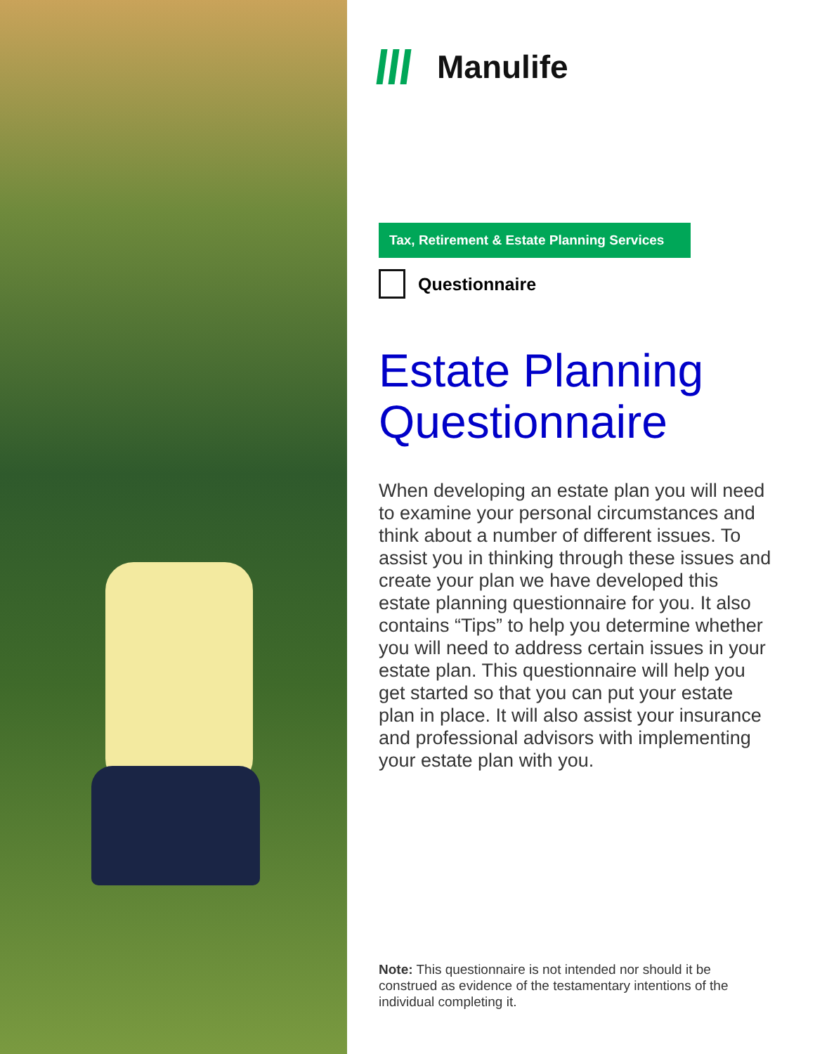Manulife
Tax, Retirement & Estate Planning Services
Questionnaire
Estate Planning
Questionnaire
When developing an estate plan you will need to examine your personal circumstances and think about a number of different issues. To assist you in thinking through these issues and create your plan we have developed this estate planning questionnaire for you. It also contains “Tips” to help you determine whether you will need to address certain issues in your estate plan. This questionnaire will help you get started so that you can put your estate plan in place. It will also assist your insurance and professional advisors with implementing your estate plan with you.
Note: This questionnaire is not intended nor should it be construed as evidence of the testamentary intentions of the individual completing it.